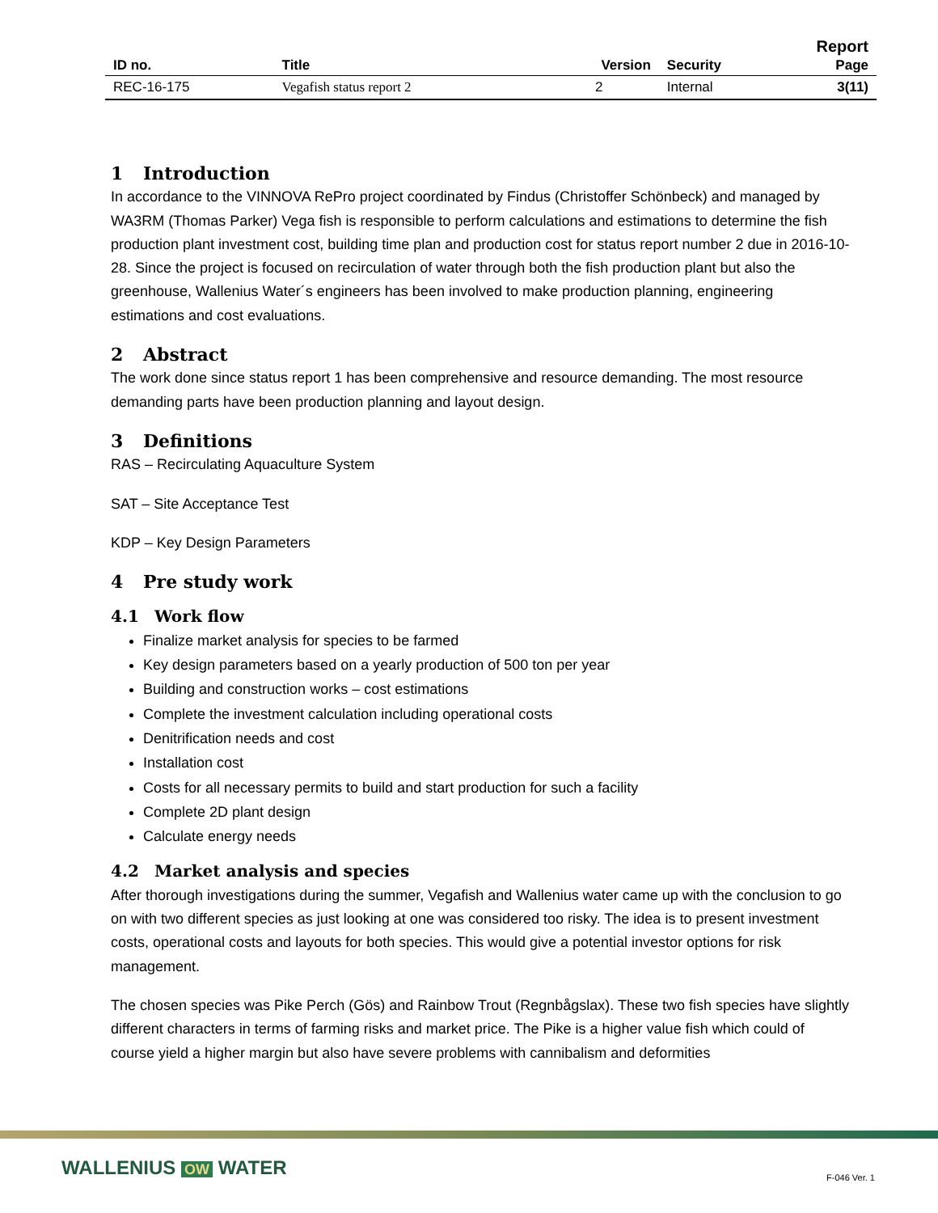Report
| ID no. | Title | Version | Security | Page |
| --- | --- | --- | --- | --- |
| REC-16-175 | Vegafish status report 2 | 2 | Internal | 3(11) |
1 Introduction
In accordance to the VINNOVA RePro project coordinated by Findus (Christoffer Schönbeck) and managed by WA3RM (Thomas Parker) Vega fish is responsible to perform calculations and estimations to determine the fish production plant investment cost, building time plan and production cost for status report number 2 due in 2016-10-28. Since the project is focused on recirculation of water through both the fish production plant but also the greenhouse, Wallenius Water´s engineers has been involved to make production planning, engineering estimations and cost evaluations.
2 Abstract
The work done since status report 1 has been comprehensive and resource demanding. The most resource demanding parts have been production planning and layout design.
3 Definitions
RAS – Recirculating Aquaculture System
SAT – Site Acceptance Test
KDP – Key Design Parameters
4 Pre study work
4.1 Work flow
Finalize market analysis for species to be farmed
Key design parameters based on a yearly production of 500 ton per year
Building and construction works – cost estimations
Complete the investment calculation including operational costs
Denitrification needs and cost
Installation cost
Costs for all necessary permits to build and start production for such a facility
Complete 2D plant design
Calculate energy needs
4.2 Market analysis and species
After thorough investigations during the summer, Vegafish and Wallenius water came up with the conclusion to go on with two different species as just looking at one was considered too risky. The idea is to present investment costs, operational costs and layouts for both species. This would give a potential investor options for risk management.
The chosen species was Pike Perch (Gös) and Rainbow Trout (Regnbågslax). These two fish species have slightly different characters in terms of farming risks and market price. The Pike is a higher value fish which could of course yield a higher margin but also have severe problems with cannibalism and deformities
WALLENIUS OW WATER F-046 Ver. 1